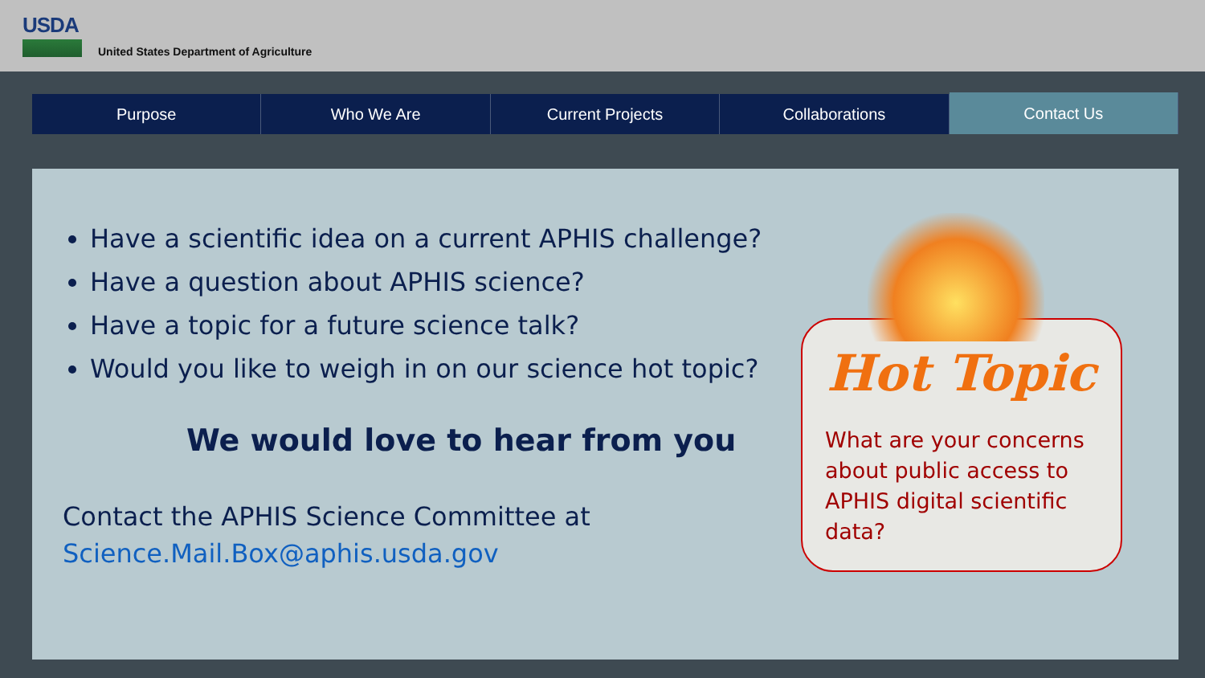USDA
United States Department of Agriculture
Purpose Who We Are Current Projects Collaborations Contact Us
Have a scientific idea on a current APHIS challenge?
Have a question about APHIS science?
Have a topic for a future science talk?
Would you like to weigh in on our science hot topic?
We would love to hear from you
Contact the APHIS Science Committee at
Science.Mail.Box@aphis.usda.gov
Hot Topic
What are your concerns about public access to APHIS digital scientific data?